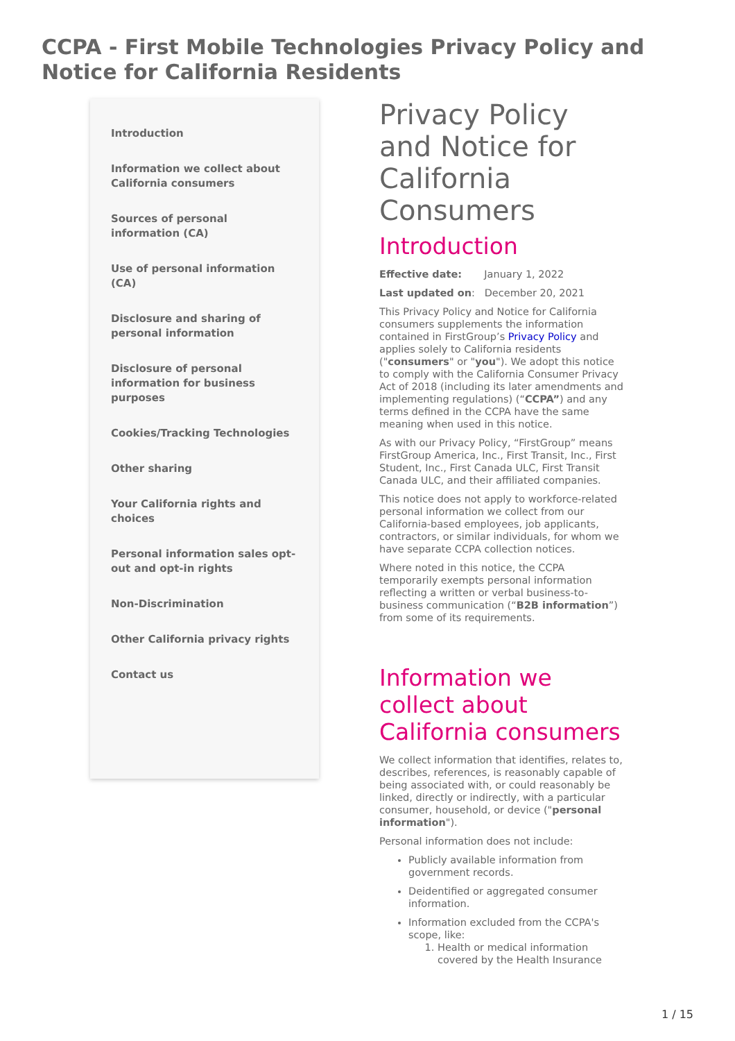CCPA - First Mobile Technologies Privacy Policy and Notice for California Residents
Introduction
Information we collect about California consumers
Sources of personal information (CA)
Use of personal information (CA)
Disclosure and sharing of personal information
Disclosure of personal information for business purposes
Cookies/Tracking Technologies
Other sharing
Your California rights and choices
Personal information sales opt-out and opt-in rights
Non-Discrimination
Other California privacy rights
Contact us
Privacy Policy and Notice for California Consumers
Introduction
Effective date: January 1, 2022
Last updated on: December 20, 2021
This Privacy Policy and Notice for California consumers supplements the information contained in FirstGroup’s Privacy Policy and applies solely to California residents ("consumers" or "you"). We adopt this notice to comply with the California Consumer Privacy Act of 2018 (including its later amendments and implementing regulations) (“CCPA”) and any terms defined in the CCPA have the same meaning when used in this notice.
As with our Privacy Policy, “FirstGroup” means FirstGroup America, Inc., First Transit, Inc., First Student, Inc., First Canada ULC, First Transit Canada ULC, and their affiliated companies.
This notice does not apply to workforce-related personal information we collect from our California-based employees, job applicants, contractors, or similar individuals, for whom we have separate CCPA collection notices.
Where noted in this notice, the CCPA temporarily exempts personal information reflecting a written or verbal business-to-business communication (“B2B information”) from some of its requirements.
Information we collect about California consumers
We collect information that identifies, relates to, describes, references, is reasonably capable of being associated with, or could reasonably be linked, directly or indirectly, with a particular consumer, household, or device ("personal information").
Personal information does not include:
Publicly available information from government records.
Deidentified or aggregated consumer information.
Information excluded from the CCPA's scope, like:
1. Health or medical information covered by the Health Insurance
1 / 15